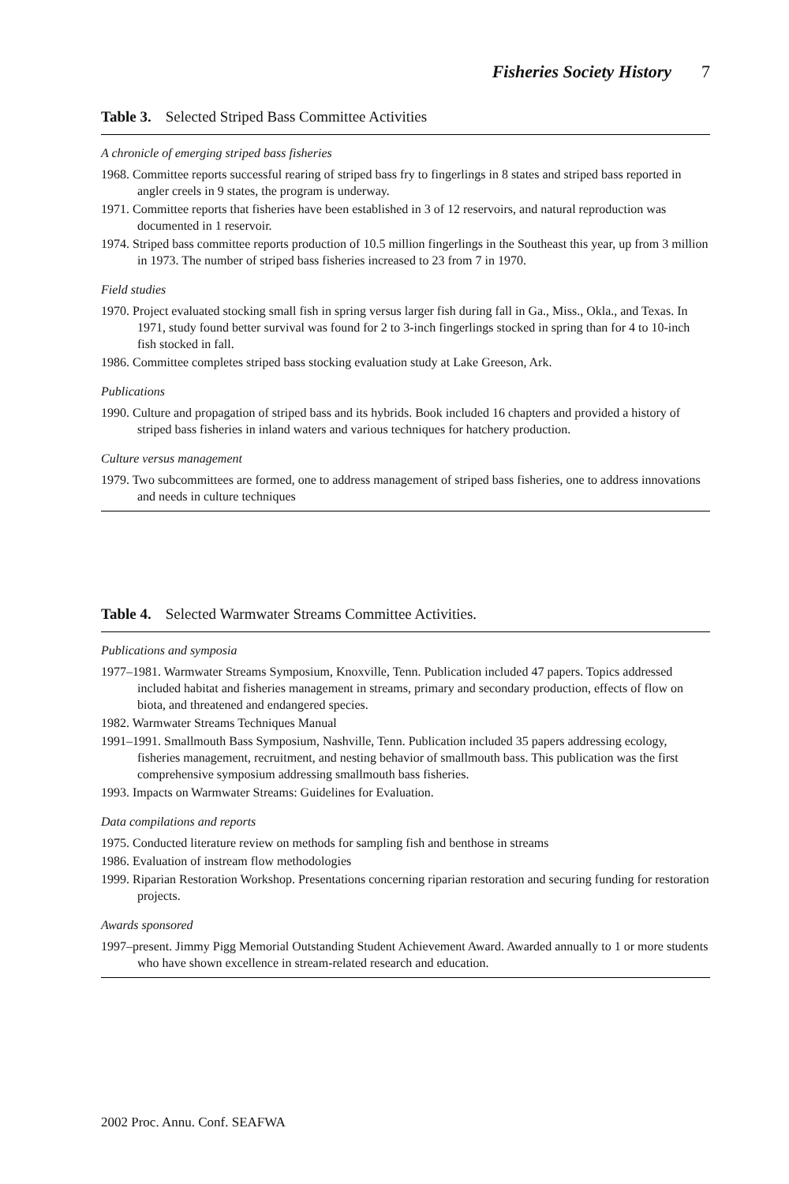Fisheries Society History 7
Table 3. Selected Striped Bass Committee Activities
A chronicle of emerging striped bass fisheries
1968. Committee reports successful rearing of striped bass fry to fingerlings in 8 states and striped bass reported in angler creels in 9 states, the program is underway.
1971. Committee reports that fisheries have been established in 3 of 12 reservoirs, and natural reproduction was documented in 1 reservoir.
1974. Striped bass committee reports production of 10.5 million fingerlings in the Southeast this year, up from 3 million in 1973. The number of striped bass fisheries increased to 23 from 7 in 1970.
Field studies
1970. Project evaluated stocking small fish in spring versus larger fish during fall in Ga., Miss., Okla., and Texas. In 1971, study found better survival was found for 2 to 3-inch fingerlings stocked in spring than for 4 to 10-inch fish stocked in fall.
1986. Committee completes striped bass stocking evaluation study at Lake Greeson, Ark.
Publications
1990. Culture and propagation of striped bass and its hybrids. Book included 16 chapters and provided a history of striped bass fisheries in inland waters and various techniques for hatchery production.
Culture versus management
1979. Two subcommittees are formed, one to address management of striped bass fisheries, one to address innovations and needs in culture techniques
Table 4. Selected Warmwater Streams Committee Activities.
Publications and symposia
1977–1981. Warmwater Streams Symposium, Knoxville, Tenn. Publication included 47 papers. Topics addressed included habitat and fisheries management in streams, primary and secondary production, effects of flow on biota, and threatened and endangered species.
1982. Warmwater Streams Techniques Manual
1991–1991. Smallmouth Bass Symposium, Nashville, Tenn. Publication included 35 papers addressing ecology, fisheries management, recruitment, and nesting behavior of smallmouth bass. This publication was the first comprehensive symposium addressing smallmouth bass fisheries.
1993. Impacts on Warmwater Streams: Guidelines for Evaluation.
Data compilations and reports
1975. Conducted literature review on methods for sampling fish and benthose in streams
1986. Evaluation of instream flow methodologies
1999. Riparian Restoration Workshop. Presentations concerning riparian restoration and securing funding for restoration projects.
Awards sponsored
1997–present. Jimmy Pigg Memorial Outstanding Student Achievement Award. Awarded annually to 1 or more students who have shown excellence in stream-related research and education.
2002 Proc. Annu. Conf. SEAFWA